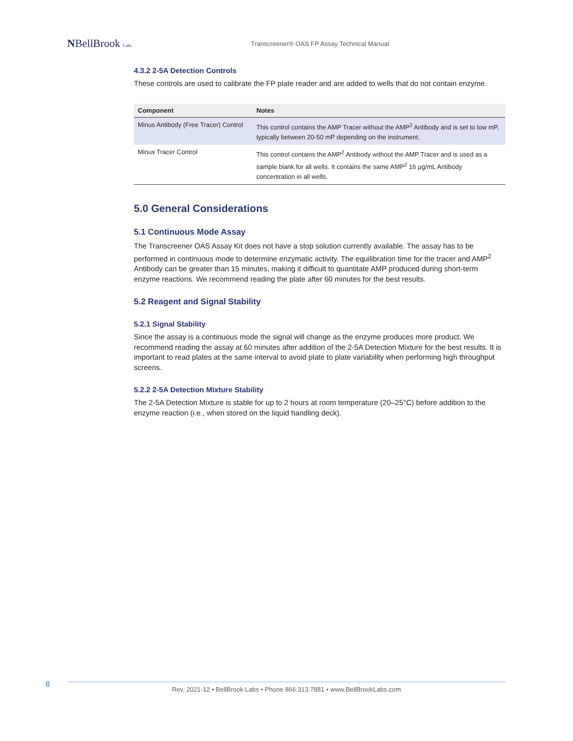NBellBrook Labs
Transcreener® OAS FP Assay Technical Manual
4.3.2 2-5A Detection Controls
These controls are used to calibrate the FP plate reader and are added to wells that do not contain enzyme.
| Component | Notes |
| --- | --- |
| Minus Antibody (Free Tracer) Control | This control contains the AMP Tracer without the AMP<sup>2</sup> Antibody and is set to low mP, typically between 20-50 mP depending on the instrument. |
| Minus Tracer Control | This control contains the AMP<sup>2</sup> Antibody without the AMP Tracer and is used as a sample blank for all wells. It contains the same AMP<sup>2</sup> 16 µg/mL Antibody concentration in all wells. |
5.0 General Considerations
5.1 Continuous Mode Assay
The Transcreener OAS Assay Kit does not have a stop solution currently available. The assay has to be performed in continuous mode to determine enzymatic activity. The equilibration time for the tracer and AMP<sup>2</sup> Antibody can be greater than 15 minutes, making it difficult to quantitate AMP produced during short-term enzyme reactions. We recommend reading the plate after 60 minutes for the best results.
5.2 Reagent and Signal Stability
5.2.1 Signal Stability
Since the assay is a continuous mode the signal will change as the enzyme produces more product. We recommend reading the assay at 60 minutes after addition of the 2-5A Detection Mixture for the best results. It is important to read plates at the same interval to avoid plate to plate variability when performing high throughput screens.
5.2.2 2-5A Detection Mixture Stability
The 2-5A Detection Mixture is stable for up to 2 hours at room temperature (20–25°C) before addition to the enzyme reaction (i.e., when stored on the liquid handling deck).
8
Rev. 2021-12 • BellBrook Labs • Phone 866.313.7881 • www.BellBrookLabs.com